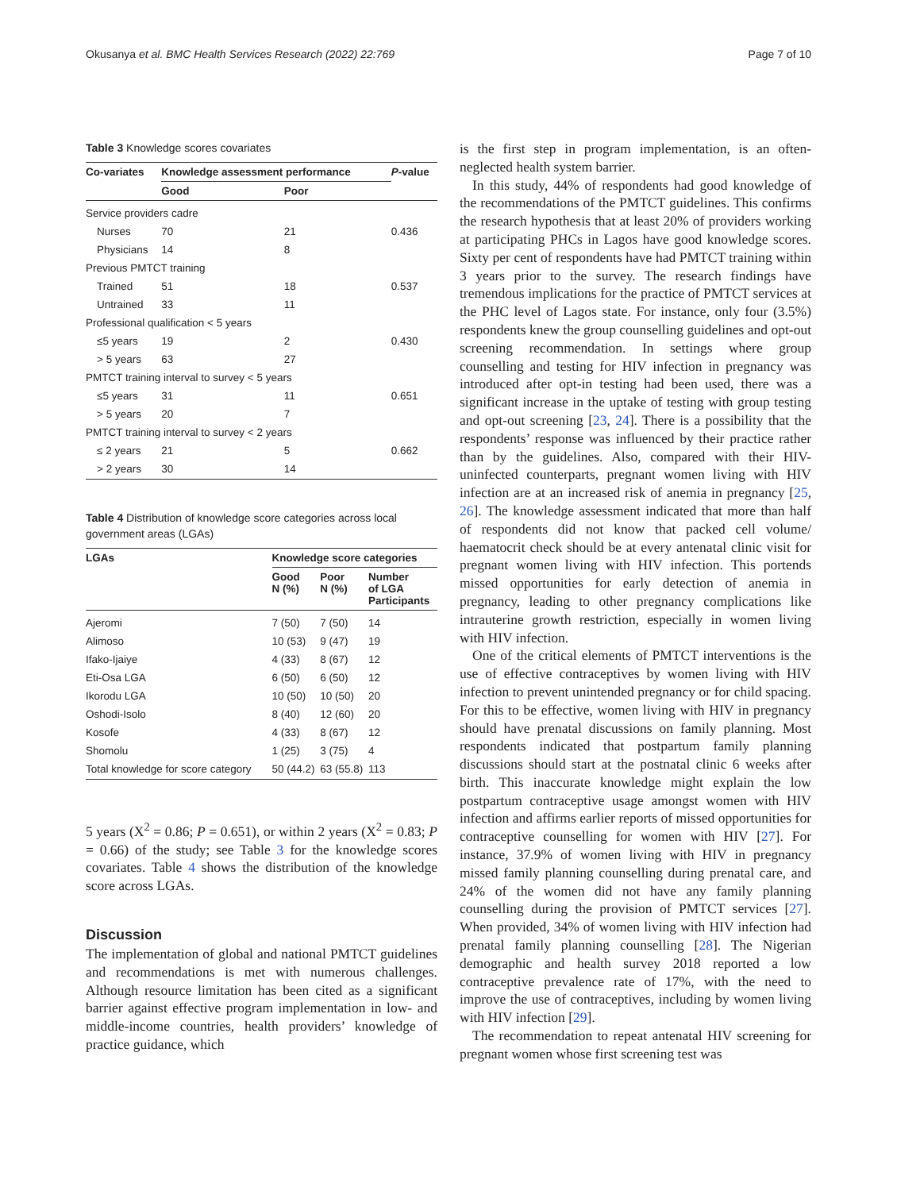Okusanya et al. BMC Health Services Research (2022) 22:769 Page 7 of 10
Table 3 Knowledge scores covariates
| Co-variates | Knowledge assessment performance | | P -value |
| --- | --- | --- | --- |
| | Good | Poor | |
| Service providers cadre | | | |
| Nurses | 70 | 21 | 0.436 |
| Physicians | 14 | 8 | |
| Previous PMTCT training | | | |
| Trained | 51 | 18 | 0.537 |
| Untrained | 33 | 11 | |
| Professional qualification < 5 years | | | |
| ≤5 years | 19 | 2 | 0.430 |
| > 5 years | 63 | 27 | |
| PMTCT training interval to survey < 5 years | | | |
| ≤5 years | 31 | 11 | 0.651 |
| > 5 years | 20 | 7 | |
| PMTCT training interval to survey < 2 years | | | |
| ≤ 2 years | 21 | 5 | 0.662 |
| > 2 years | 30 | 14 | |
Table 4 Distribution of knowledge score categories across local government areas (LGAs)
| LGAs | Knowledge score categories | | |
| --- | --- | --- | --- |
| | Good N (%) | Poor N (%) | Number of LGA Participants |
| Ajeromi | 7 (50) | 7 (50) | 14 |
| Alimoso | 10 (53) | 9 (47) | 19 |
| Ifako-Ijaiye | 4 (33) | 8 (67) | 12 |
| Eti-Osa LGA | 6 (50) | 6 (50) | 12 |
| Ikorodu LGA | 10 (50) | 10 (50) | 20 |
| Oshodi-Isolo | 8 (40) | 12 (60) | 20 |
| Kosofe | 4 (33) | 8 (67) | 12 |
| Shomolu | 1 (25) | 3 (75) | 4 |
| Total knowledge for score category | 50 (44.2) | 63 (55.8) | 113 |
5 years (X<sup>2</sup> = 0.86; P = 0.651), or within 2 years (X<sup>2</sup> = 0.83; P = 0.66) of the study; see Table 3 for the knowledge scores covariates. Table 4 shows the distribution of the knowledge score across LGAs.
Discussion
The implementation of global and national PMTCT guidelines and recommendations is met with numerous challenges. Although resource limitation has been cited as a significant barrier against effective program implementation in low- and middle-income countries, health providers’ knowledge of practice guidance, which
is the first step in program implementation, is an often-neglected health system barrier.
In this study, 44% of respondents had good knowledge of the recommendations of the PMTCT guidelines. This confirms the research hypothesis that at least 20% of providers working at participating PHCs in Lagos have good knowledge scores. Sixty per cent of respondents have had PMTCT training within 3 years prior to the survey. The research findings have tremendous implications for the practice of PMTCT services at the PHC level of Lagos state. For instance, only four (3.5%) respondents knew the group counselling guidelines and opt-out screening recommendation. In settings where group counselling and testing for HIV infection in pregnancy was introduced after opt-in testing had been used, there was a significant increase in the uptake of testing with group testing and opt-out screening [23, 24]. There is a possibility that the respondents’ response was influenced by their practice rather than by the guidelines. Also, compared with their HIV-uninfected counterparts, pregnant women living with HIV infection are at an increased risk of anemia in pregnancy [25, 26]. The knowledge assessment indicated that more than half of respondents did not know that packed cell volume/ haematocrit check should be at every antenatal clinic visit for pregnant women living with HIV infection. This portends missed opportunities for early detection of anemia in pregnancy, leading to other pregnancy complications like intrauterine growth restriction, especially in women living with HIV infection.
One of the critical elements of PMTCT interventions is the use of effective contraceptives by women living with HIV infection to prevent unintended pregnancy or for child spacing. For this to be effective, women living with HIV in pregnancy should have prenatal discussions on family planning. Most respondents indicated that postpartum family planning discussions should start at the postnatal clinic 6 weeks after birth. This inaccurate knowledge might explain the low postpartum contraceptive usage amongst women with HIV infection and affirms earlier reports of missed opportunities for contraceptive counselling for women with HIV [27]. For instance, 37.9% of women living with HIV in pregnancy missed family planning counselling during prenatal care, and 24% of the women did not have any family planning counselling during the provision of PMTCT services [27]. When provided, 34% of women living with HIV infection had prenatal family planning counselling [28]. The Nigerian demographic and health survey 2018 reported a low contraceptive prevalence rate of 17%, with the need to improve the use of contraceptives, including by women living with HIV infection [29].
The recommendation to repeat antenatal HIV screening for pregnant women whose first screening test was